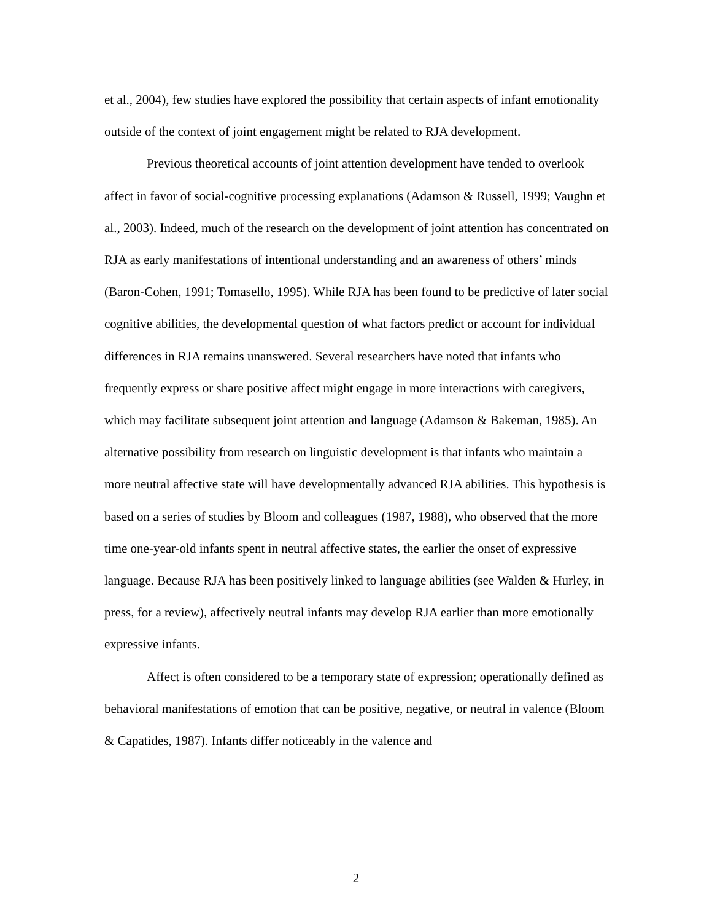et al., 2004), few studies have explored the possibility that certain aspects of infant emotionality outside of the context of joint engagement might be related to RJA development.
Previous theoretical accounts of joint attention development have tended to overlook affect in favor of social-cognitive processing explanations (Adamson & Russell, 1999; Vaughn et al., 2003). Indeed, much of the research on the development of joint attention has concentrated on RJA as early manifestations of intentional understanding and an awareness of others’ minds (Baron-Cohen, 1991; Tomasello, 1995). While RJA has been found to be predictive of later social cognitive abilities, the developmental question of what factors predict or account for individual differences in RJA remains unanswered. Several researchers have noted that infants who frequently express or share positive affect might engage in more interactions with caregivers, which may facilitate subsequent joint attention and language (Adamson & Bakeman, 1985). An alternative possibility from research on linguistic development is that infants who maintain a more neutral affective state will have developmentally advanced RJA abilities. This hypothesis is based on a series of studies by Bloom and colleagues (1987, 1988), who observed that the more time one-year-old infants spent in neutral affective states, the earlier the onset of expressive language. Because RJA has been positively linked to language abilities (see Walden & Hurley, in press, for a review), affectively neutral infants may develop RJA earlier than more emotionally expressive infants.
Affect is often considered to be a temporary state of expression; operationally defined as behavioral manifestations of emotion that can be positive, negative, or neutral in valence (Bloom & Capatides, 1987). Infants differ noticeably in the valence and
2